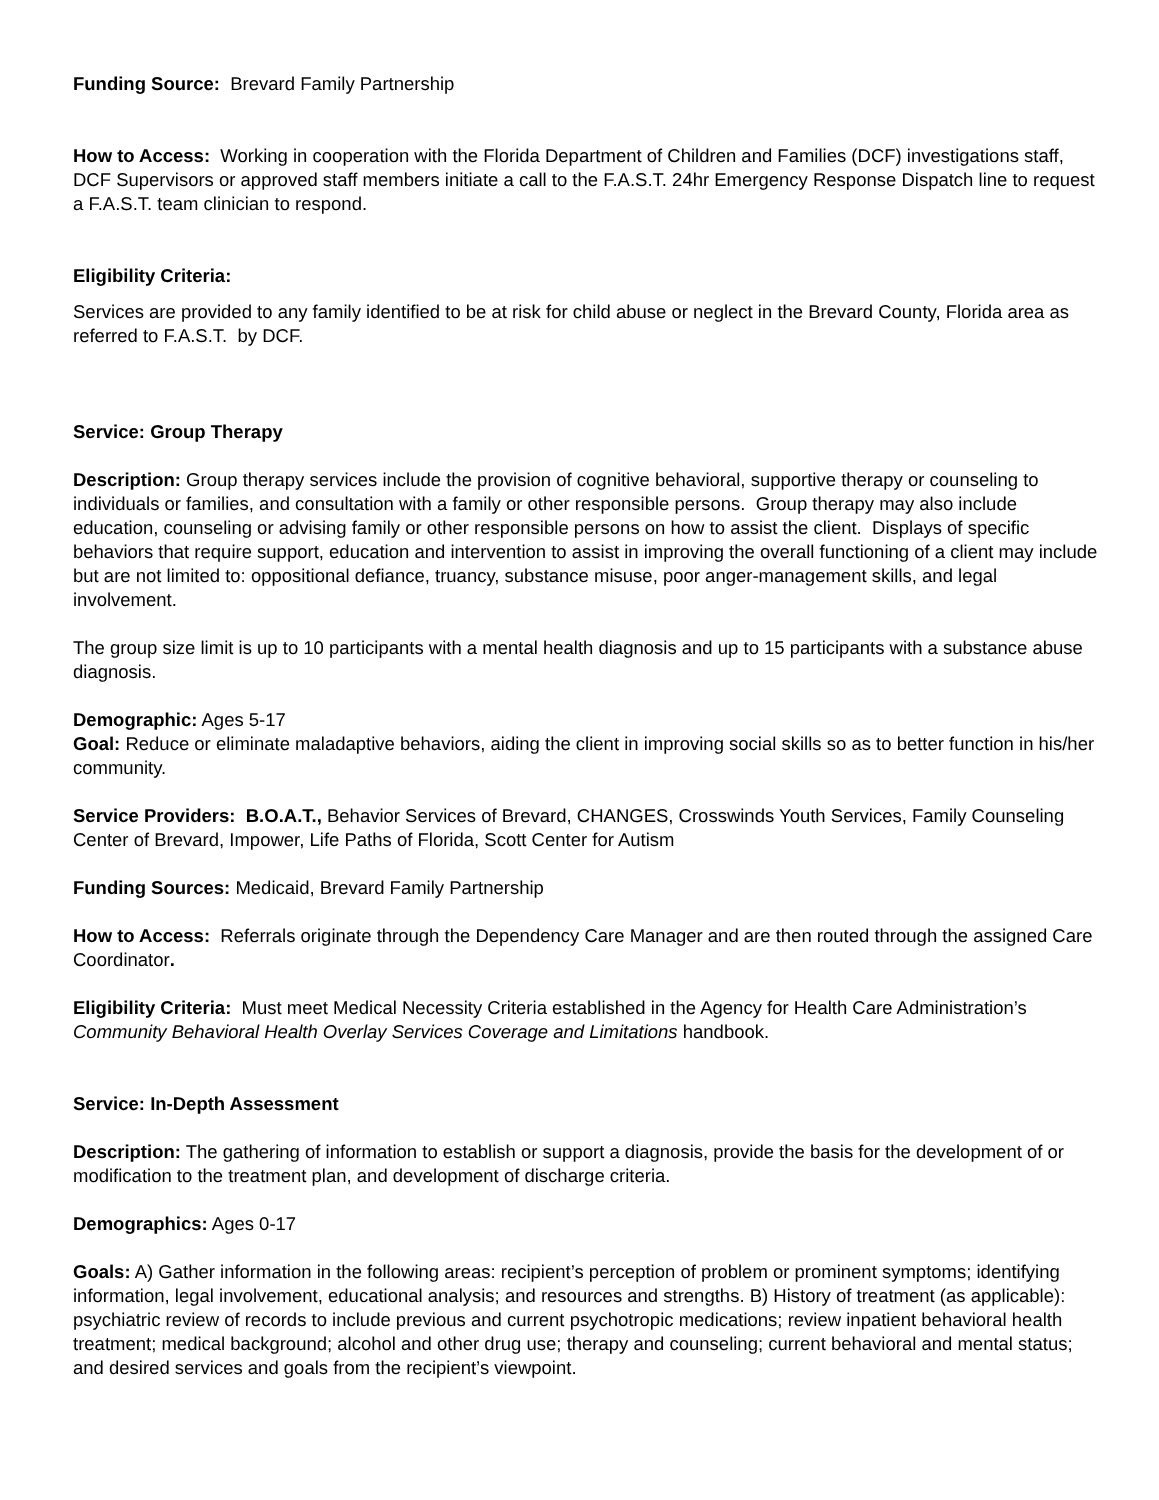Funding Source: Brevard Family Partnership
How to Access: Working in cooperation with the Florida Department of Children and Families (DCF) investigations staff, DCF Supervisors or approved staff members initiate a call to the F.A.S.T. 24hr Emergency Response Dispatch line to request a F.A.S.T. team clinician to respond.
Eligibility Criteria:
Services are provided to any family identified to be at risk for child abuse or neglect in the Brevard County, Florida area as referred to F.A.S.T. by DCF.
Service: Group Therapy
Description: Group therapy services include the provision of cognitive behavioral, supportive therapy or counseling to individuals or families, and consultation with a family or other responsible persons. Group therapy may also include education, counseling or advising family or other responsible persons on how to assist the client. Displays of specific behaviors that require support, education and intervention to assist in improving the overall functioning of a client may include but are not limited to: oppositional defiance, truancy, substance misuse, poor anger-management skills, and legal involvement.
The group size limit is up to 10 participants with a mental health diagnosis and up to 15 participants with a substance abuse diagnosis.
Demographic: Ages 5-17
Goal: Reduce or eliminate maladaptive behaviors, aiding the client in improving social skills so as to better function in his/her community.
Service Providers: B.O.A.T., Behavior Services of Brevard, CHANGES, Crosswinds Youth Services, Family Counseling Center of Brevard, Impower, Life Paths of Florida, Scott Center for Autism
Funding Sources: Medicaid, Brevard Family Partnership
How to Access: Referrals originate through the Dependency Care Manager and are then routed through the assigned Care Coordinator.
Eligibility Criteria: Must meet Medical Necessity Criteria established in the Agency for Health Care Administration’s Community Behavioral Health Overlay Services Coverage and Limitations handbook.
Service: In-Depth Assessment
Description: The gathering of information to establish or support a diagnosis, provide the basis for the development of or modification to the treatment plan, and development of discharge criteria.
Demographics: Ages 0-17
Goals: A) Gather information in the following areas: recipient’s perception of problem or prominent symptoms; identifying information, legal involvement, educational analysis; and resources and strengths. B) History of treatment (as applicable): psychiatric review of records to include previous and current psychotropic medications; review inpatient behavioral health treatment; medical background; alcohol and other drug use; therapy and counseling; current behavioral and mental status; and desired services and goals from the recipient’s viewpoint.